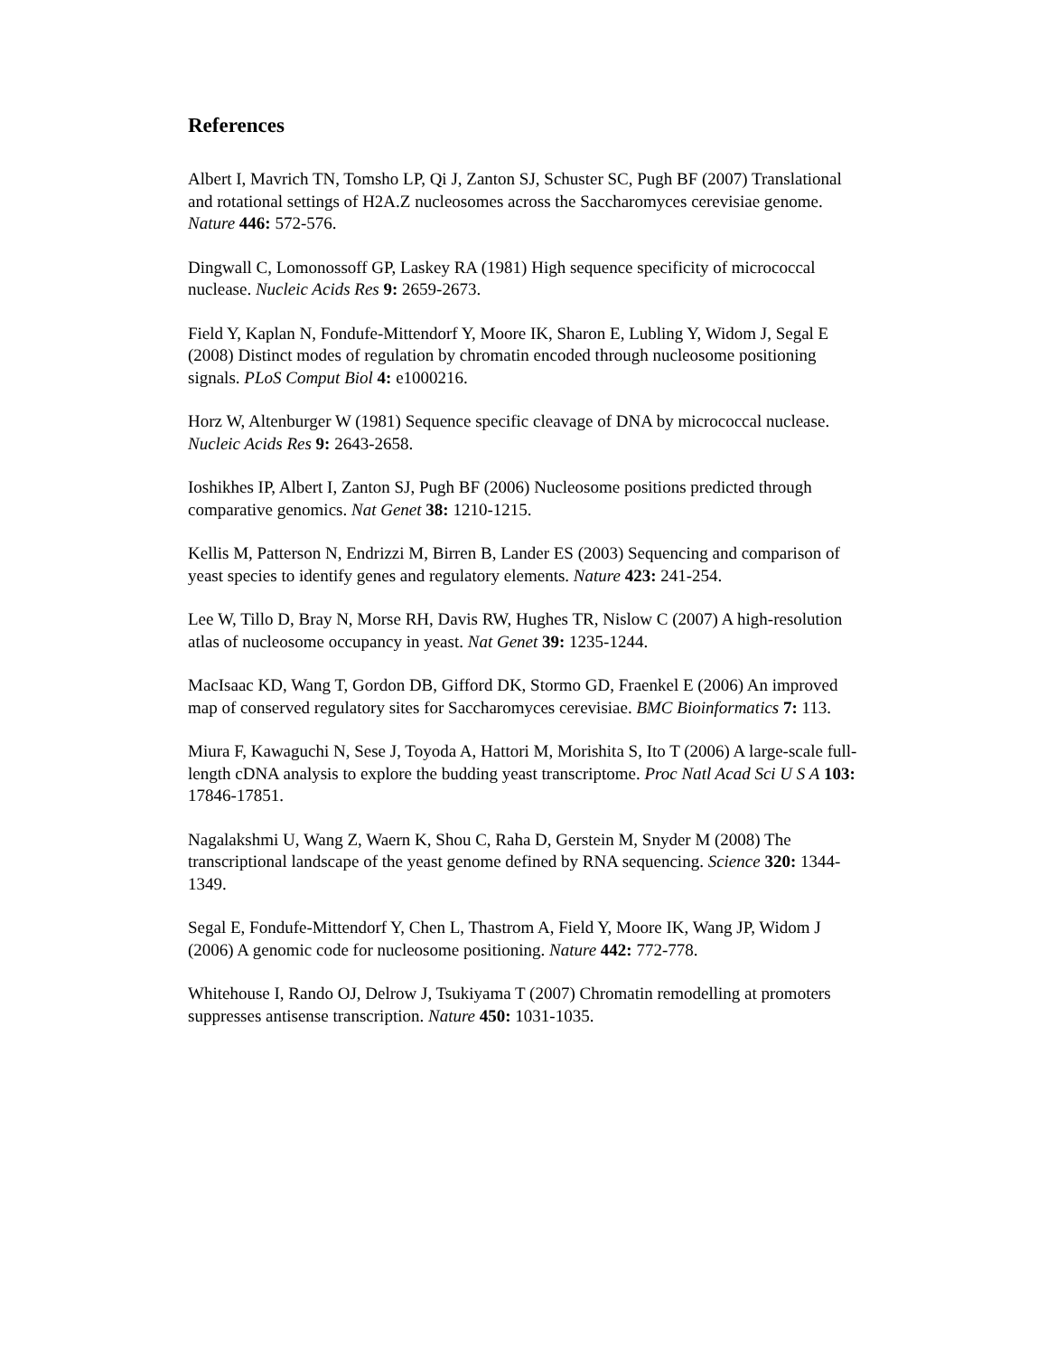References
Albert I, Mavrich TN, Tomsho LP, Qi J, Zanton SJ, Schuster SC, Pugh BF (2007) Translational and rotational settings of H2A.Z nucleosomes across the Saccharomyces cerevisiae genome. Nature 446: 572-576.
Dingwall C, Lomonossoff GP, Laskey RA (1981) High sequence specificity of micrococcal nuclease. Nucleic Acids Res 9: 2659-2673.
Field Y, Kaplan N, Fondufe-Mittendorf Y, Moore IK, Sharon E, Lubling Y, Widom J, Segal E (2008) Distinct modes of regulation by chromatin encoded through nucleosome positioning signals. PLoS Comput Biol 4: e1000216.
Horz W, Altenburger W (1981) Sequence specific cleavage of DNA by micrococcal nuclease. Nucleic Acids Res 9: 2643-2658.
Ioshikhes IP, Albert I, Zanton SJ, Pugh BF (2006) Nucleosome positions predicted through comparative genomics. Nat Genet 38: 1210-1215.
Kellis M, Patterson N, Endrizzi M, Birren B, Lander ES (2003) Sequencing and comparison of yeast species to identify genes and regulatory elements. Nature 423: 241-254.
Lee W, Tillo D, Bray N, Morse RH, Davis RW, Hughes TR, Nislow C (2007) A high-resolution atlas of nucleosome occupancy in yeast. Nat Genet 39: 1235-1244.
MacIsaac KD, Wang T, Gordon DB, Gifford DK, Stormo GD, Fraenkel E (2006) An improved map of conserved regulatory sites for Saccharomyces cerevisiae. BMC Bioinformatics 7: 113.
Miura F, Kawaguchi N, Sese J, Toyoda A, Hattori M, Morishita S, Ito T (2006) A large-scale full-length cDNA analysis to explore the budding yeast transcriptome. Proc Natl Acad Sci U S A 103: 17846-17851.
Nagalakshmi U, Wang Z, Waern K, Shou C, Raha D, Gerstein M, Snyder M (2008) The transcriptional landscape of the yeast genome defined by RNA sequencing. Science 320: 1344-1349.
Segal E, Fondufe-Mittendorf Y, Chen L, Thastrom A, Field Y, Moore IK, Wang JP, Widom J (2006) A genomic code for nucleosome positioning. Nature 442: 772-778.
Whitehouse I, Rando OJ, Delrow J, Tsukiyama T (2007) Chromatin remodelling at promoters suppresses antisense transcription. Nature 450: 1031-1035.